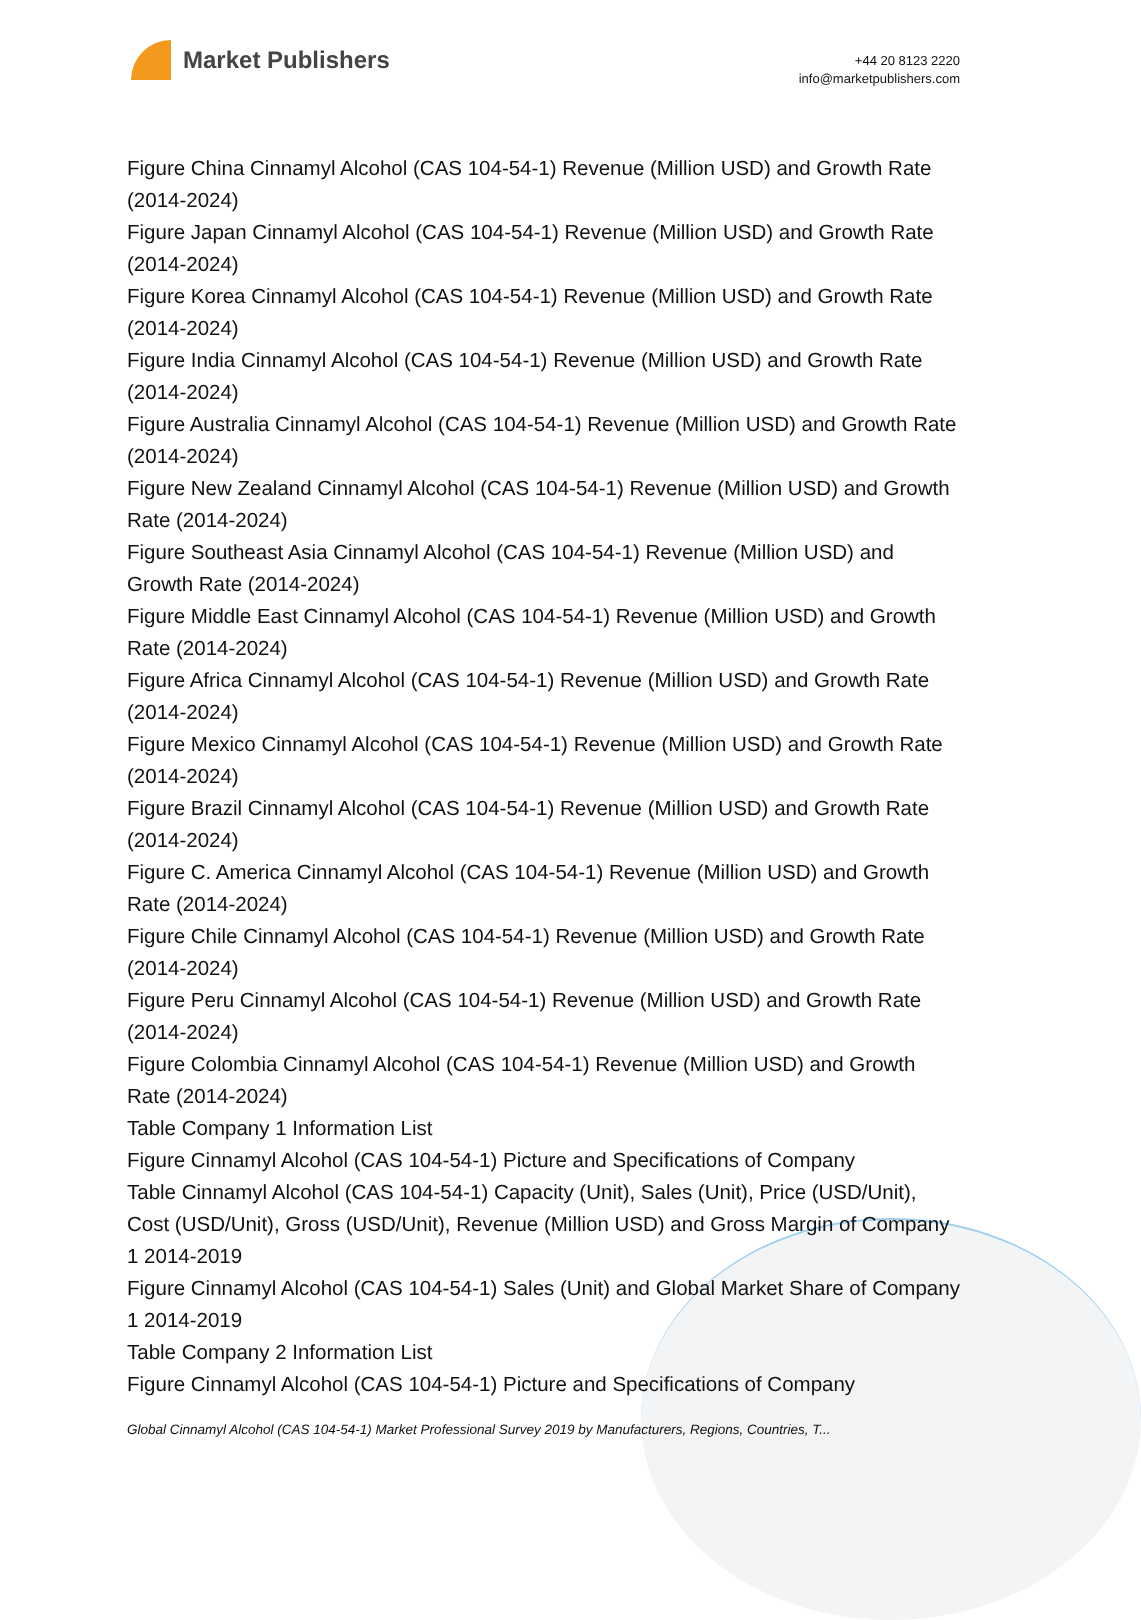Market Publishers
+44 20 8123 2220
info@marketpublishers.com
Figure China Cinnamyl Alcohol (CAS 104-54-1) Revenue (Million USD) and Growth Rate (2014-2024)
Figure Japan Cinnamyl Alcohol (CAS 104-54-1) Revenue (Million USD) and Growth Rate (2014-2024)
Figure Korea Cinnamyl Alcohol (CAS 104-54-1) Revenue (Million USD) and Growth Rate (2014-2024)
Figure India Cinnamyl Alcohol (CAS 104-54-1) Revenue (Million USD) and Growth Rate (2014-2024)
Figure Australia Cinnamyl Alcohol (CAS 104-54-1) Revenue (Million USD) and Growth Rate (2014-2024)
Figure New Zealand Cinnamyl Alcohol (CAS 104-54-1) Revenue (Million USD) and Growth Rate (2014-2024)
Figure Southeast Asia Cinnamyl Alcohol (CAS 104-54-1) Revenue (Million USD) and Growth Rate (2014-2024)
Figure Middle East Cinnamyl Alcohol (CAS 104-54-1) Revenue (Million USD) and Growth Rate (2014-2024)
Figure Africa Cinnamyl Alcohol (CAS 104-54-1) Revenue (Million USD) and Growth Rate (2014-2024)
Figure Mexico Cinnamyl Alcohol (CAS 104-54-1) Revenue (Million USD) and Growth Rate (2014-2024)
Figure Brazil Cinnamyl Alcohol (CAS 104-54-1) Revenue (Million USD) and Growth Rate (2014-2024)
Figure C. America Cinnamyl Alcohol (CAS 104-54-1) Revenue (Million USD) and Growth Rate (2014-2024)
Figure Chile Cinnamyl Alcohol (CAS 104-54-1) Revenue (Million USD) and Growth Rate (2014-2024)
Figure Peru Cinnamyl Alcohol (CAS 104-54-1) Revenue (Million USD) and Growth Rate (2014-2024)
Figure Colombia Cinnamyl Alcohol (CAS 104-54-1) Revenue (Million USD) and Growth Rate (2014-2024)
Table Company 1 Information List
Figure Cinnamyl Alcohol (CAS 104-54-1) Picture and Specifications of Company
Table Cinnamyl Alcohol (CAS 104-54-1) Capacity (Unit), Sales (Unit), Price (USD/Unit), Cost (USD/Unit), Gross (USD/Unit), Revenue (Million USD) and Gross Margin of Company 1 2014-2019
Figure Cinnamyl Alcohol (CAS 104-54-1) Sales (Unit) and Global Market Share of Company 1 2014-2019
Table Company 2 Information List
Figure Cinnamyl Alcohol (CAS 104-54-1) Picture and Specifications of Company
Global Cinnamyl Alcohol (CAS 104-54-1) Market Professional Survey 2019 by Manufacturers, Regions, Countries, T...